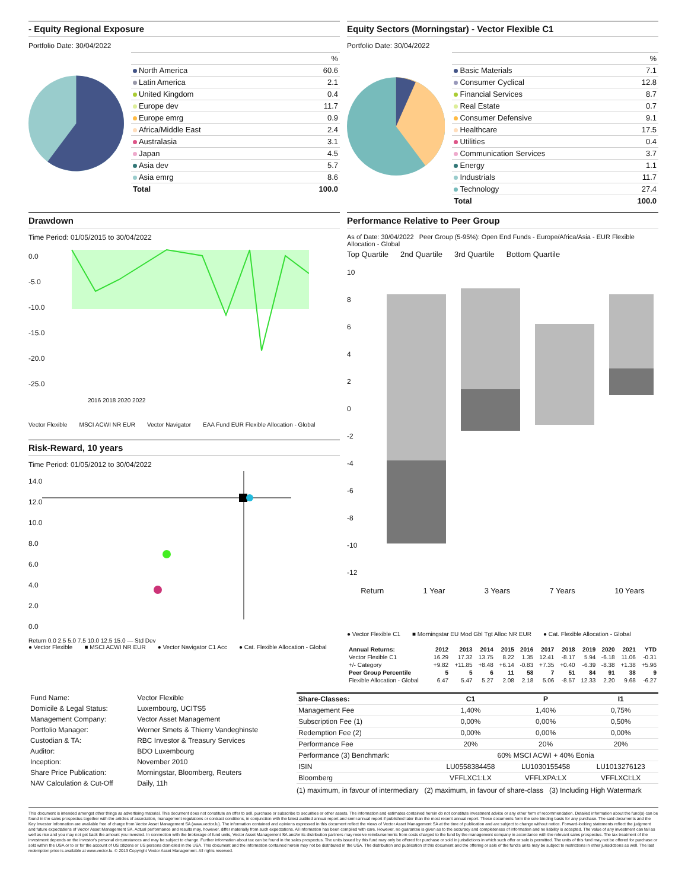- Equity Regional Exposure
Portfolio Date: 30/04/2022
| | % |
| North America | 60.6 |
| Latin America | 2.1 |
| United Kingdom | 0.4 |
| Europe dev | 11.7 |
| Europe emrg | 0.9 |
| Africa/Middle East | 2.4 |
| Australasia | 3.1 |
| Japan | 4.5 |
| Asia dev | 5.7 |
| Asia emrg | 8.6 |
| Total | 100.0 |
Equity Sectors (Morningstar) - Vector Flexible C1
Portfolio Date: 30/04/2022
| | % |
| Basic Materials | 7.1 |
| Consumer Cyclical | 12.8 |
| Financial Services | 8.7 |
| Real Estate | 0.7 |
| Consumer Defensive | 9.1 |
| Healthcare | 17.5 |
| Utilities | 0.4 |
| Communication Services | 3.7 |
| Energy | 1.1 |
| Industrials | 11.7 |
| Technology | 27.4 |
| Total | 100.0 |
Drawdown
Time Period: 01/05/2015 to 30/04/2022
0.0
-5.0
-10.0
-15.0
-20.0
-25.0
2016 2018 2020 2022
Vector Flexible MSCI ACWI NR EUR Vector Navigator EAA Fund EUR Flexible Allocation - Global
Risk-Reward, 10 years
Time Period: 01/05/2012 to 30/04/2022
14.0
12.0
10.0
8.0
6.0
4.0
2.0
0.0
Return 0.0 2.5 5.0 7.5 10.0 12.5 15.0 — Std Dev
● Vector Flexible ■ MSCI ACWI NR EUR ● Vector Navigator C1 Acc ● Cat. Flexible Allocation - Global
Performance Relative to Peer Group
As of Date: 30/04/2022 Peer Group (5-95%): Open End Funds - Europe/Africa/Asia - EUR Flexible Allocation - Global
Top Quartile 2nd Quartile 3rd Quartile Bottom Quartile
10
8
6
4
2
0
-2
-4
-6
-8
-10
-12
Return 1 Year 3 Years 7 Years 10 Years
● Vector Flexible C1 ■ Morningstar EU Mod Gbl Tgt Alloc NR EUR ● Cat. Flexible Allocation - Global
| Annual Returns: | 2012 | 2013 | 2014 | 2015 | 2016 | 2017 | 2018 | 2019 | 2020 | 2021 | YTD |
| --- | --- | --- | --- | --- | --- | --- | --- | --- | --- | --- | --- |
| Vector Flexible C1 | 16.29 | 17.32 | 13.75 | 8.22 | 1.35 | 12.41 | -8.17 | 5.94 | -6.18 | 11.06 | -0.31 |
| +/- Category | +9.82 | +11.85 | +8.48 | +6.14 | -0.83 | +7.35 | +0.40 | -6.39 | -8.38 | +1.38 | +5.96 |
| Peer Group Percentile | 5 | 5 | 6 | 11 | 58 | 7 | 51 | 84 | 91 | 38 | 9 |
| Flexible Allocation - Global | 6.47 | 5.47 | 5.27 | 2.08 | 2.18 | 5.06 | -8.57 | 12.33 | 2.20 | 9.68 | -6.27 |
| Fund Name: | Vector Flexible |
| Domicile & Legal Status: | Luxembourg, UCITS5 |
| Management Company: | Vector Asset Management |
| Portfolio Manager: | Werner Smets & Thierry Vandeghinste |
| Custodian & TA: | RBC Investor & Treasury Services |
| Auditor: | BDO Luxembourg |
| Inception: | November 2010 |
| Share Price Publication: | Morningstar, Bloomberg, Reuters |
| NAV Calculation & Cut-Off | Daily, 11h |
| Share-Classes: | C1 | P | I1 |
| --- | --- | --- | --- |
| Management Fee | 1,40% | 1,40% | 0,75% |
| Subscription Fee (1) | 0,00% | 0,00% | 0,50% |
| Redemption Fee (2) | 0,00% | 0,00% | 0,00% |
| Performance Fee | 20% | 20% | 20% |
| Performance (3) Benchmark: | 60% MSCI ACWI + 40% Eonia | | |
| ISIN | LU0558384458 | LU1030155458 | LU1013276123 |
| Bloomberg | VFFLXC1:LX | VFFLXPA:LX | VFFLXCI:LX |
(1) maximum, in favour of intermediary (2) maximum, in favour of share-class (3) Including High Watermark
This document is intended amongst other things as advertising material. This document does not constitute an offer to sell, purchase or subscribe to securities or other assets. The information and estimates contained herein do not constitute investment advice or any other form of recommendation. Detailed information about the fund(s) can be found in the sales prospectus together with the articles of association, management regulations or contract conditions, in conjunction with the latest audited annual report and semi-annual report if published later than the most recent annual report. These documents form the sole binding basis for any purchase. The said documents and the Key Investor Information are available free of charge from Vector Asset Management SA (www.vector.lu). The information contained and opinions expressed in this document reflect the views of Vector Asset Management SA at the time of publication and are subject to change without notice. Forward-looking statements reflect the judgment and future expectations of Vector Asset Management SA. Actual performance and results may, however, differ materially from such expectations. All information has been compiled with care. However, no guarantee is given as to the accuracy and completeness of information and no liability is accepted. The value of any investment can fall as well as rise and you may not get back the amount you invested. In connection with the brokerage of fund units, Vector Asset Management SA and/or its distribution partners may receive reimbursements from costs charged to the fund by the management company in accordance with the relevant sales prospectus. The tax treatment of the investment depends on the investor's personal circumstances and may be subject to change. Further information about tax can be found in the sales prospectus. The units issued by this fund may only be offered for purchase or sold in jurisdictions in which such offer or sale is permitted. The units of this fund may not be offered for purchase or sold within the USA or to or for the account of US citizens or US persons domiciled in the USA. This document and the information contained herein may not be distributed in the USA. The distribution and publication of this document and the offering or sale of the fund's units may be subject to restrictions in other jurisdictions as well. The last redemption price is available at www.vector.lu. © 2013 Copyright Vector Asset Management. All rights reserved.